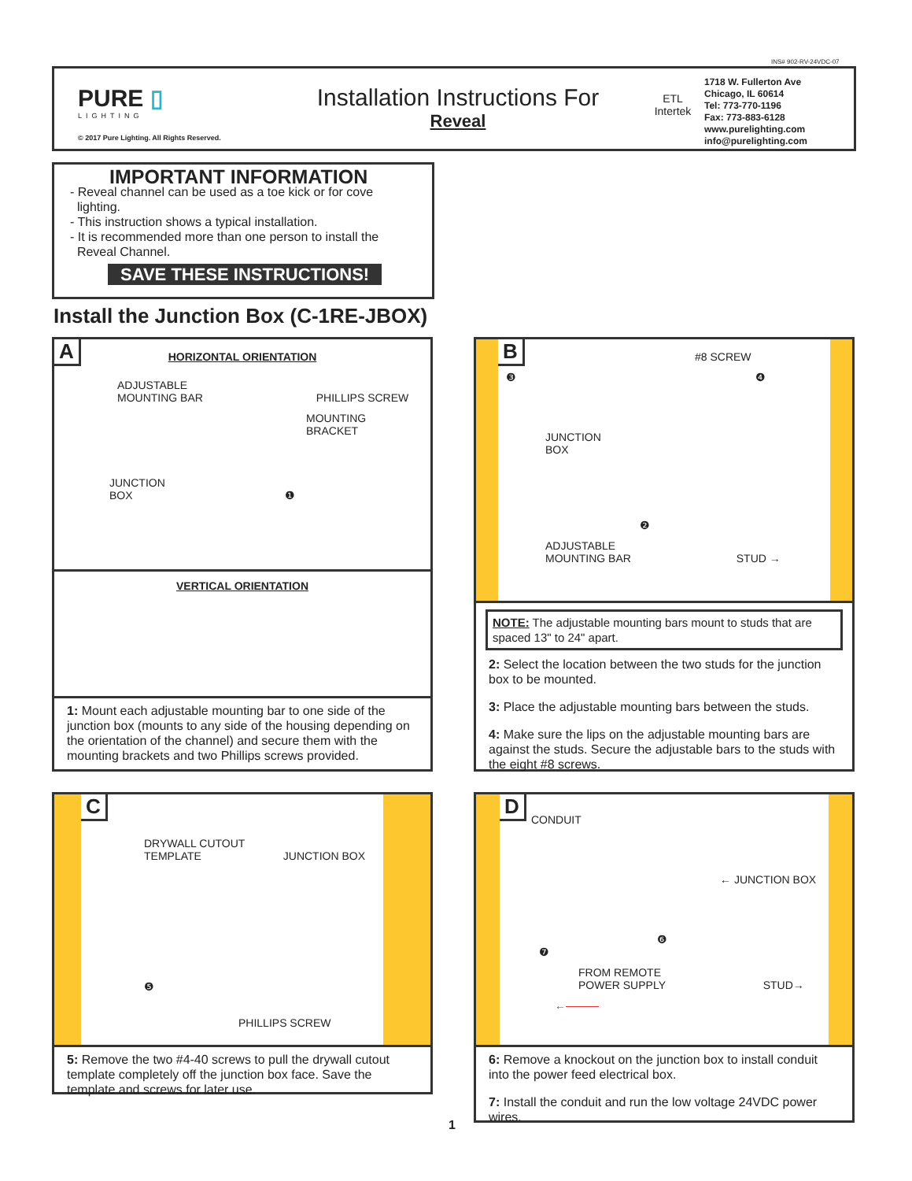INS# 902-RV-24VDC-07
PURE ▯
LIGHTING
© 2017 Pure Lighting. All Rights Reserved.
Installation Instructions For
Reveal
ETL
Intertek
1718 W. Fullerton Ave
Chicago, IL 60614
Tel: 773-770-1196
Fax: 773-883-6128
www.purelighting.com
info@purelighting.com
IMPORTANT INFORMATION
- Reveal channel can be used as a toe kick or for cove
lighting.
- This instruction shows a typical installation.
- It is recommended more than one person to install the
Reveal Channel.
SAVE THESE INSTRUCTIONS!
Install the Junction Box (C-1RE-JBOX)
A
HORIZONTAL ORIENTATION
ADJUSTABLE
MOUNTING BAR PHILLIPS SCREW
MOUNTING
BRACKET
JUNCTION
BOX ❶
VERTICAL ORIENTATION
1: Mount each adjustable mounting bar to one side of the junction box (mounts to any side of the housing depending on the orientation of the channel) and secure them with the mounting brackets and two Phillips screws provided.
B
#8 SCREW
❸ ❹
JUNCTION
BOX
❷
ADJUSTABLE
MOUNTING BAR STUD →
NOTE: The adjustable mounting bars mount to studs that are spaced 13" to 24" apart.
2: Select the location between the two studs for the junction box to be mounted.
3: Place the adjustable mounting bars between the studs.
4: Make sure the lips on the adjustable mounting bars are against the studs. Secure the adjustable bars to the studs with the eight #8 screws.
C
DRYWALL CUTOUT
TEMPLATE JUNCTION BOX
❺
PHILLIPS SCREW
5: Remove the two #4-40 screws to pull the drywall cutout template completely off the junction box face. Save the template and screws for later use.
D
CONDUIT
← JUNCTION BOX
❻
❼
FROM REMOTE
POWER SUPPLY STUD→
←———
6: Remove a knockout on the junction box to install conduit into the power feed electrical box.
7: Install the conduit and run the low voltage 24VDC power wires.
1